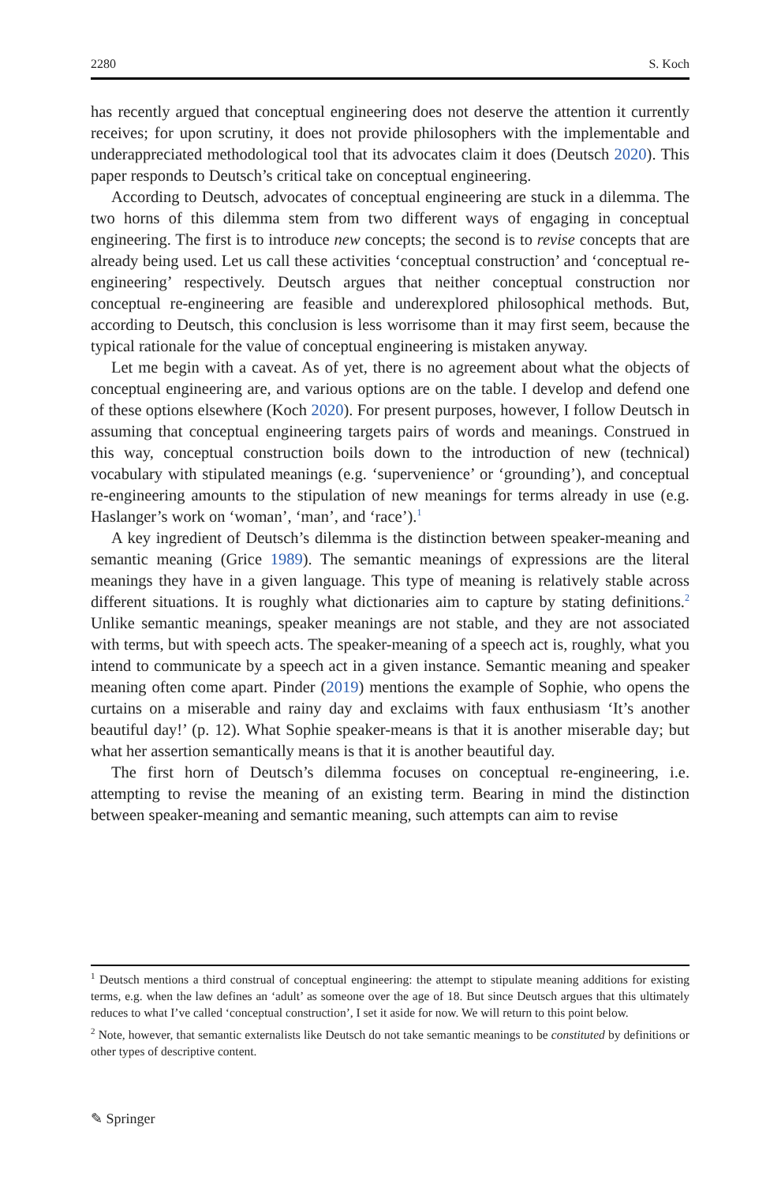2280 S. Koch
has recently argued that conceptual engineering does not deserve the attention it currently receives; for upon scrutiny, it does not provide philosophers with the implementable and underappreciated methodological tool that its advocates claim it does (Deutsch 2020). This paper responds to Deutsch’s critical take on conceptual engineering.
According to Deutsch, advocates of conceptual engineering are stuck in a dilemma. The two horns of this dilemma stem from two different ways of engaging in conceptual engineering. The first is to introduce new concepts; the second is to revise concepts that are already being used. Let us call these activities ‘conceptual construction’ and ‘conceptual re-engineering’ respectively. Deutsch argues that neither conceptual construction nor conceptual re-engineering are feasible and underexplored philosophical methods. But, according to Deutsch, this conclusion is less worrisome than it may first seem, because the typical rationale for the value of conceptual engineering is mistaken anyway.
Let me begin with a caveat. As of yet, there is no agreement about what the objects of conceptual engineering are, and various options are on the table. I develop and defend one of these options elsewhere (Koch 2020). For present purposes, however, I follow Deutsch in assuming that conceptual engineering targets pairs of words and meanings. Construed in this way, conceptual construction boils down to the introduction of new (technical) vocabulary with stipulated meanings (e.g. ‘supervenience’ or ‘grounding’), and conceptual re-engineering amounts to the stipulation of new meanings for terms already in use (e.g. Haslanger’s work on ‘woman’, ‘man’, and ‘race’).<sup>1</sup>
A key ingredient of Deutsch’s dilemma is the distinction between speaker-meaning and semantic meaning (Grice 1989). The semantic meanings of expressions are the literal meanings they have in a given language. This type of meaning is relatively stable across different situations. It is roughly what dictionaries aim to capture by stating definitions.<sup>2</sup> Unlike semantic meanings, speaker meanings are not stable, and they are not associated with terms, but with speech acts. The speaker-meaning of a speech act is, roughly, what you intend to communicate by a speech act in a given instance. Semantic meaning and speaker meaning often come apart. Pinder (2019) mentions the example of Sophie, who opens the curtains on a miserable and rainy day and exclaims with faux enthusiasm ‘It’s another beautiful day!’ (p. 12). What Sophie speaker-means is that it is another miserable day; but what her assertion semantically means is that it is another beautiful day.
The first horn of Deutsch’s dilemma focuses on conceptual re-engineering, i.e. attempting to revise the meaning of an existing term. Bearing in mind the distinction between speaker-meaning and semantic meaning, such attempts can aim to revise
<sup>1</sup> Deutsch mentions a third construal of conceptual engineering: the attempt to stipulate meaning additions for existing terms, e.g. when the law defines an ‘adult’ as someone over the age of 18. But since Deutsch argues that this ultimately reduces to what I’ve called ‘conceptual construction’, I set it aside for now. We will return to this point below.
<sup>2</sup> Note, however, that semantic externalists like Deutsch do not take semantic meanings to be constituted by definitions or other types of descriptive content.
✎ Springer